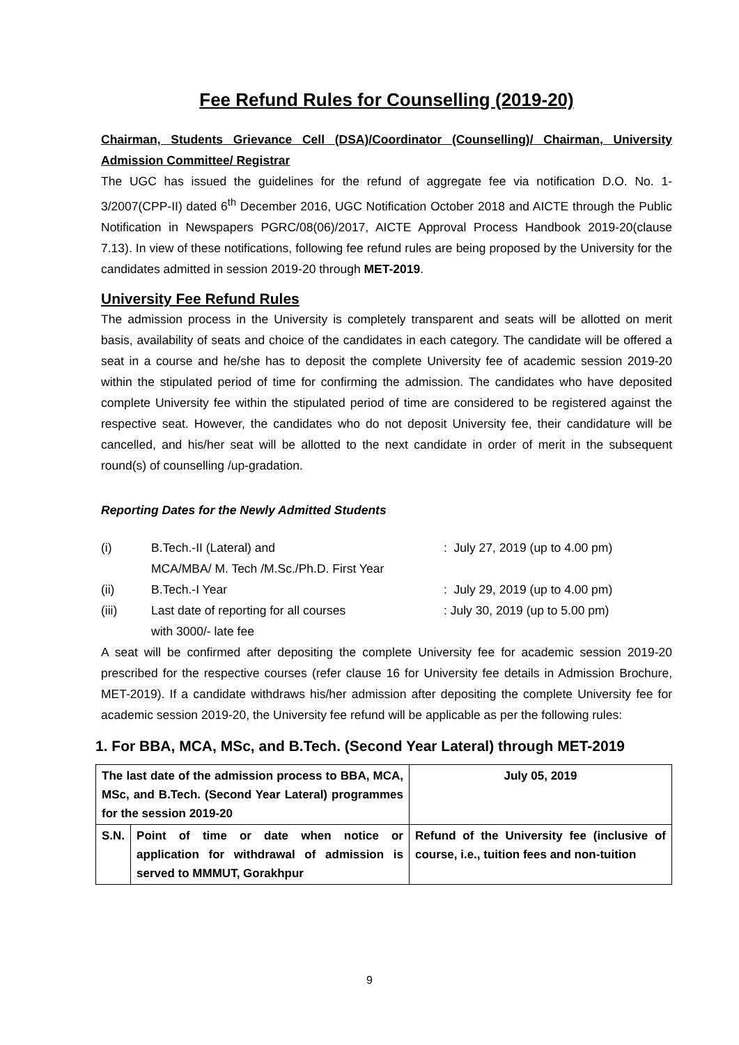Fee Refund Rules for Counselling (2019-20)
Chairman, Students Grievance Cell (DSA)/Coordinator (Counselling)/ Chairman, University Admission Committee/ Registrar
The UGC has issued the guidelines for the refund of aggregate fee via notification D.O. No. 1-3/2007(CPP-II) dated 6<sup>th</sup> December 2016, UGC Notification October 2018 and AICTE through the Public Notification in Newspapers PGRC/08(06)/2017, AICTE Approval Process Handbook 2019-20(clause 7.13). In view of these notifications, following fee refund rules are being proposed by the University for the candidates admitted in session 2019-20 through MET-2019.
University Fee Refund Rules
The admission process in the University is completely transparent and seats will be allotted on merit basis, availability of seats and choice of the candidates in each category. The candidate will be offered a seat in a course and he/she has to deposit the complete University fee of academic session 2019-20 within the stipulated period of time for confirming the admission. The candidates who have deposited complete University fee within the stipulated period of time are considered to be registered against the respective seat. However, the candidates who do not deposit University fee, their candidature will be cancelled, and his/her seat will be allotted to the next candidate in order of merit in the subsequent round(s) of counselling /up-gradation.
Reporting Dates for the Newly Admitted Students
| (i) | B.Tech.-II (Lateral) and MCA/MBA/ M. Tech /M.Sc./Ph.D. First Year | : July 27, 2019 (up to 4.00 pm) |
| (ii) | B.Tech.-I Year | : July 29, 2019 (up to 4.00 pm) |
| (iii) | Last date of reporting for all courses with 3000/- late fee | : July 30, 2019 (up to 5.00 pm) |
A seat will be confirmed after depositing the complete University fee for academic session 2019-20 prescribed for the respective courses (refer clause 16 for University fee details in Admission Brochure, MET-2019). If a candidate withdraws his/her admission after depositing the complete University fee for academic session 2019-20, the University fee refund will be applicable as per the following rules:
1. For BBA, MCA, MSc, and B.Tech. (Second Year Lateral) through MET-2019
| The last date of the admission process to BBA, MCA, MSc, and B.Tech. (Second Year Lateral) programmes for the session 2019-20 | | July 05, 2019 |
| S.N. | Point of time or date when notice or application for withdrawal of admission is served to MMMUT, Gorakhpur | Refund of the University fee (inclusive of course, i.e., tuition fees and non-tuition |
9